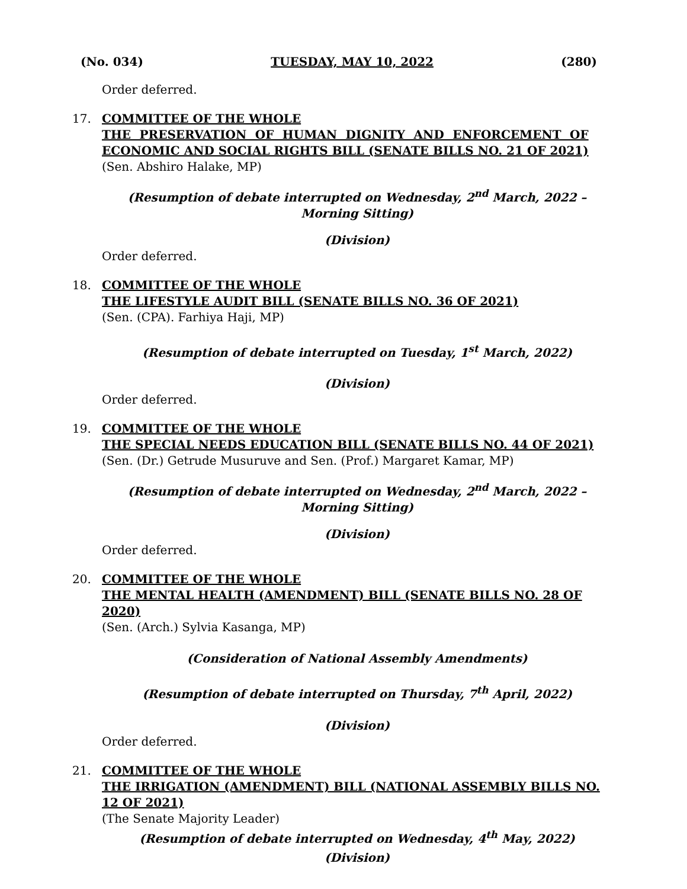(No. 034) TUESDAY, MAY 10, 2022 (280)
Order deferred.
17. COMMITTEE OF THE WHOLE
THE PRESERVATION OF HUMAN DIGNITY AND ENFORCEMENT OF
ECONOMIC AND SOCIAL RIGHTS BILL (SENATE BILLS NO. 21 OF 2021)
(Sen. Abshiro Halake, MP)
(Resumption of debate interrupted on Wednesday, 2<sup>nd</sup> March, 2022 –
Morning Sitting)
(Division)
Order deferred.
18. COMMITTEE OF THE WHOLE
THE LIFESTYLE AUDIT BILL (SENATE BILLS NO. 36 OF 2021)
(Sen. (CPA). Farhiya Haji, MP)
(Resumption of debate interrupted on Tuesday, 1<sup>st</sup> March, 2022)
(Division)
Order deferred.
19. COMMITTEE OF THE WHOLE
THE SPECIAL NEEDS EDUCATION BILL (SENATE BILLS NO. 44 OF 2021)
(Sen. (Dr.) Getrude Musuruve and Sen. (Prof.) Margaret Kamar, MP)
(Resumption of debate interrupted on Wednesday, 2<sup>nd</sup> March, 2022 –
Morning Sitting)
(Division)
Order deferred.
20. COMMITTEE OF THE WHOLE
THE MENTAL HEALTH (AMENDMENT) BILL (SENATE BILLS NO. 28 OF
2020)
(Sen. (Arch.) Sylvia Kasanga, MP)
(Consideration of National Assembly Amendments)
(Resumption of debate interrupted on Thursday, 7<sup>th</sup> April, 2022)
(Division)
Order deferred.
21. COMMITTEE OF THE WHOLE
THE IRRIGATION (AMENDMENT) BILL (NATIONAL ASSEMBLY BILLS NO.
12 OF 2021)
(The Senate Majority Leader)
(Resumption of debate interrupted on Wednesday, 4<sup>th</sup> May, 2022)
(Division)